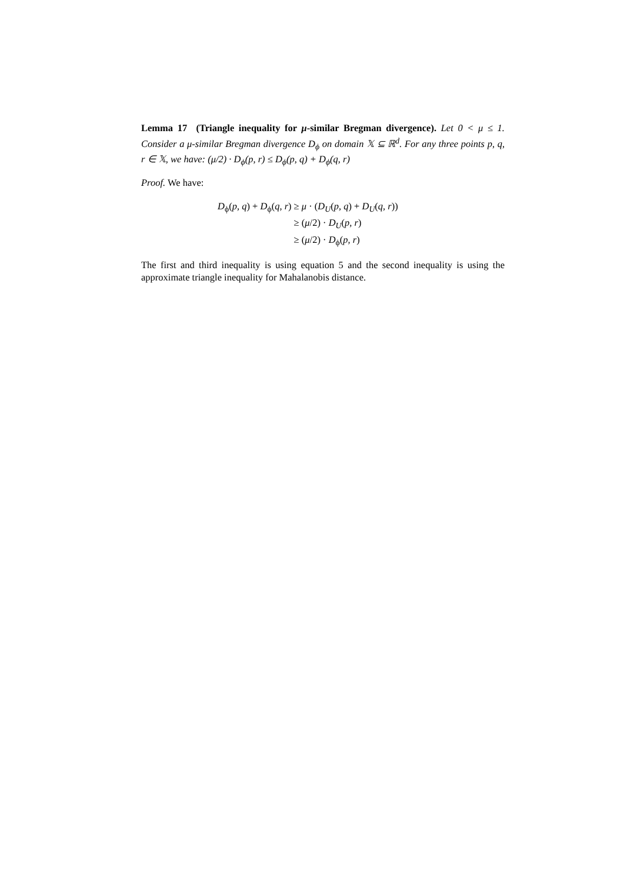Lemma 17 (Triangle inequality for μ-similar Bregman divergence). Let 0 < μ ≤ 1. Consider a μ-similar Bregman divergence D<sub>ϕ</sub> on domain 𝕏 ⊆ ℝ<sup>d</sup>. For any three points p, q, r ∈ 𝕏, we have: (μ/2) · D<sub>ϕ</sub>(p, r) ≤ D<sub>ϕ</sub>(p, q) + D<sub>ϕ</sub>(q, r)
Proof. We have:
| D<sub>ϕ</sub>( p, q ) + D<sub>ϕ</sub>( q, r ) | ≥ μ · ( D<sub>U</sub> ( p, q ) + D<sub>U</sub> ( q, r )) |
| | ≥ ( μ /2) · D<sub>U</sub> ( p, r ) |
| | ≥ ( μ /2) · D<sub>ϕ</sub>( p, r ) |
The first and third inequality is using equation 5 and the second inequality is using the approximate triangle inequality for Mahalanobis distance.